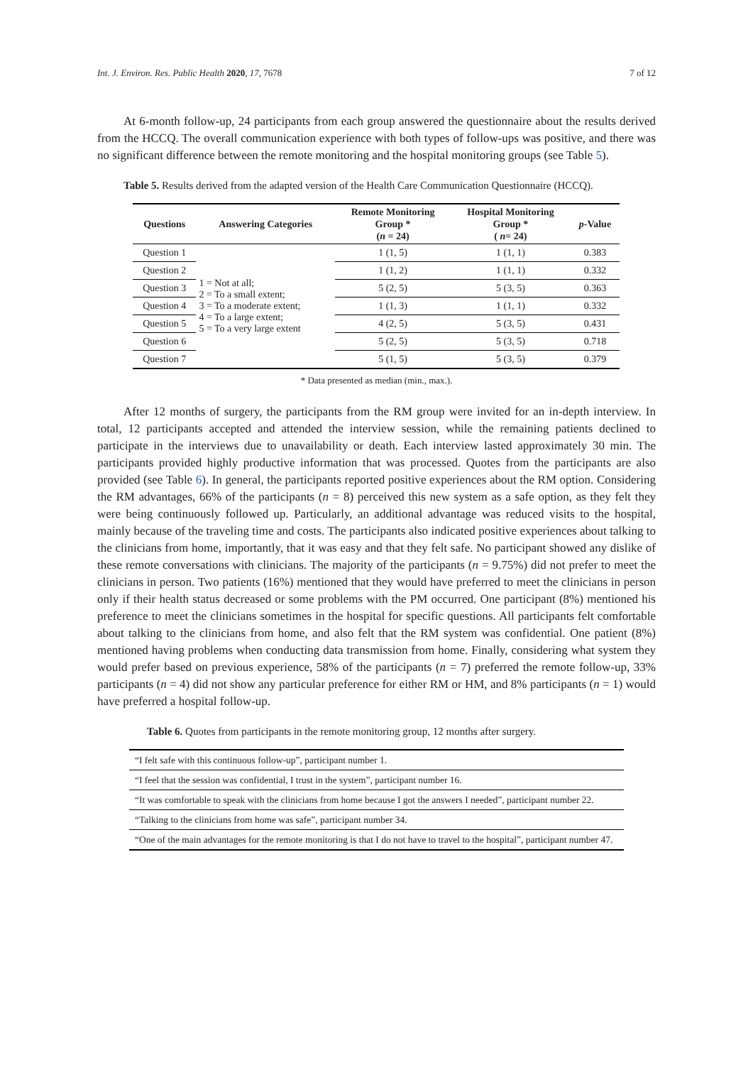Int. J. Environ. Res. Public Health 2020, 17, 7678 7 of 12
At 6-month follow-up, 24 participants from each group answered the questionnaire about the results derived from the HCCQ. The overall communication experience with both types of follow-ups was positive, and there was no significant difference between the remote monitoring and the hospital monitoring groups (see Table 5).
Table 5. Results derived from the adapted version of the Health Care Communication Questionnaire (HCCQ).
| Questions | Answering Categories | Remote Monitoring Group * ( n = 24) | Hospital Monitoring Group * ( n = 24) | p -Value |
| --- | --- | --- | --- | --- |
| Question 1 | 1 = Not at all; 2 = To a small extent; 3 = To a moderate extent; 4 = To a large extent; 5 = To a very large extent | 1 (1, 5) | 1 (1, 1) | 0.383 |
| Question 2 | | 1 (1, 2) | 1 (1, 1) | 0.332 |
| Question 3 | | 5 (2, 5) | 5 (3, 5) | 0.363 |
| Question 4 | | 1 (1, 3) | 1 (1, 1) | 0.332 |
| Question 5 | | 4 (2, 5) | 5 (3, 5) | 0.431 |
| Question 6 | | 5 (2, 5) | 5 (3, 5) | 0.718 |
| Question 7 | | 5 (1, 5) | 5 (3, 5) | 0.379 |
* Data presented as median (min., max.).
After 12 months of surgery, the participants from the RM group were invited for an in-depth interview. In total, 12 participants accepted and attended the interview session, while the remaining patients declined to participate in the interviews due to unavailability or death. Each interview lasted approximately 30 min. The participants provided highly productive information that was processed. Quotes from the participants are also provided (see Table 6). In general, the participants reported positive experiences about the RM option. Considering the RM advantages, 66% of the participants (n = 8) perceived this new system as a safe option, as they felt they were being continuously followed up. Particularly, an additional advantage was reduced visits to the hospital, mainly because of the traveling time and costs. The participants also indicated positive experiences about talking to the clinicians from home, importantly, that it was easy and that they felt safe. No participant showed any dislike of these remote conversations with clinicians. The majority of the participants (n = 9.75%) did not prefer to meet the clinicians in person. Two patients (16%) mentioned that they would have preferred to meet the clinicians in person only if their health status decreased or some problems with the PM occurred. One participant (8%) mentioned his preference to meet the clinicians sometimes in the hospital for specific questions. All participants felt comfortable about talking to the clinicians from home, and also felt that the RM system was confidential. One patient (8%) mentioned having problems when conducting data transmission from home. Finally, considering what system they would prefer based on previous experience, 58% of the participants (n = 7) preferred the remote follow-up, 33% participants (n = 4) did not show any particular preference for either RM or HM, and 8% participants (n = 1) would have preferred a hospital follow-up.
Table 6. Quotes from participants in the remote monitoring group, 12 months after surgery.
| “I felt safe with this continuous follow-up”, participant number 1. |
| “I feel that the session was confidential, I trust in the system”, participant number 16. |
| “It was comfortable to speak with the clinicians from home because I got the answers I needed”, participant number 22. |
| “Talking to the clinicians from home was safe”, participant number 34. |
| “One of the main advantages for the remote monitoring is that I do not have to travel to the hospital”, participant number 47. |